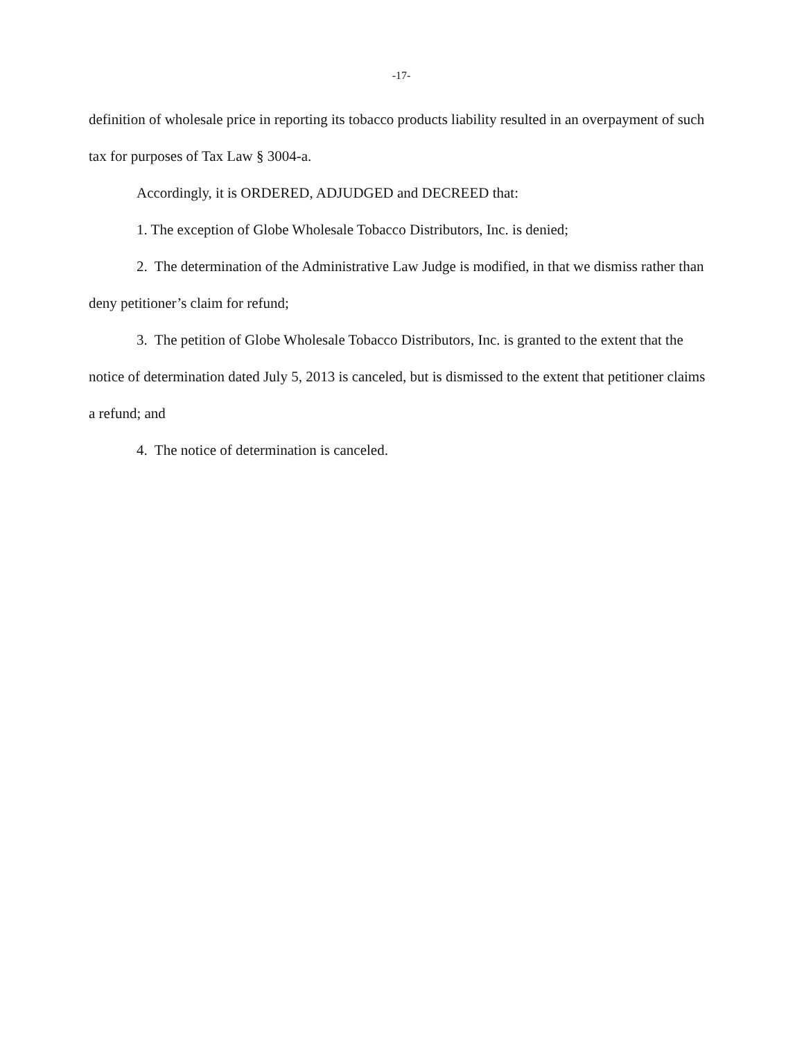-17-
definition of wholesale price in reporting its tobacco products liability resulted in an overpayment of such tax for purposes of Tax Law § 3004-a.
Accordingly, it is ORDERED, ADJUDGED and DECREED that:
1. The exception of Globe Wholesale Tobacco Distributors, Inc. is denied;
2. The determination of the Administrative Law Judge is modified, in that we dismiss rather than deny petitioner’s claim for refund;
3. The petition of Globe Wholesale Tobacco Distributors, Inc. is granted to the extent that the notice of determination dated July 5, 2013 is canceled, but is dismissed to the extent that petitioner claims a refund; and
4. The notice of determination is canceled.